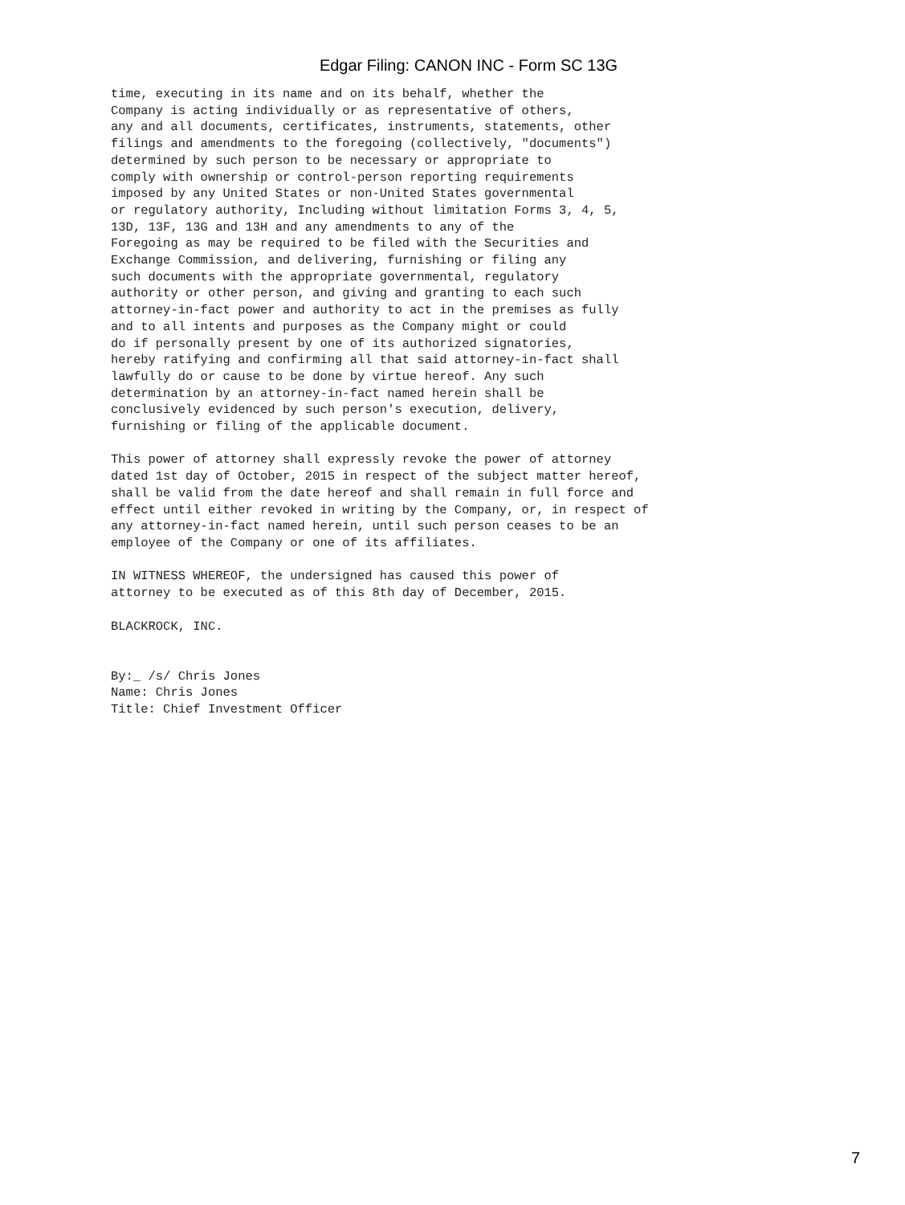Edgar Filing: CANON INC - Form SC 13G
time, executing in its name and on its behalf, whether the
Company is acting individually or as representative of others,
any and all documents, certificates, instruments, statements, other
filings and amendments to the foregoing (collectively, "documents")
determined by such person to be necessary or appropriate to
comply with ownership or control-person reporting requirements
imposed by any United States or non-United States governmental
or regulatory authority, Including without limitation Forms 3, 4, 5,
13D, 13F, 13G and 13H and any amendments to any of the
Foregoing as may be required to be filed with the Securities and
Exchange Commission, and delivering, furnishing or filing any
such documents with the appropriate governmental, regulatory
authority or other person, and giving and granting to each such
attorney-in-fact power and authority to act in the premises as fully
and to all intents and purposes as the Company might or could
do if personally present by one of its authorized signatories,
hereby ratifying and confirming all that said attorney-in-fact shall
lawfully do or cause to be done by virtue hereof. Any such
determination by an attorney-in-fact named herein shall be
conclusively evidenced by such person's execution, delivery,
furnishing or filing of the applicable document.

This power of attorney shall expressly revoke the power of attorney
dated 1st day of October, 2015 in respect of the subject matter hereof,
shall be valid from the date hereof and shall remain in full force and
effect until either revoked in writing by the Company, or, in respect of
any attorney-in-fact named herein, until such person ceases to be an
employee of the Company or one of its affiliates.

IN WITNESS WHEREOF, the undersigned has caused this power of
attorney to be executed as of this 8th day of December, 2015.

BLACKROCK, INC.


By:_ /s/ Chris Jones
Name: Chris Jones
Title: Chief Investment Officer
7